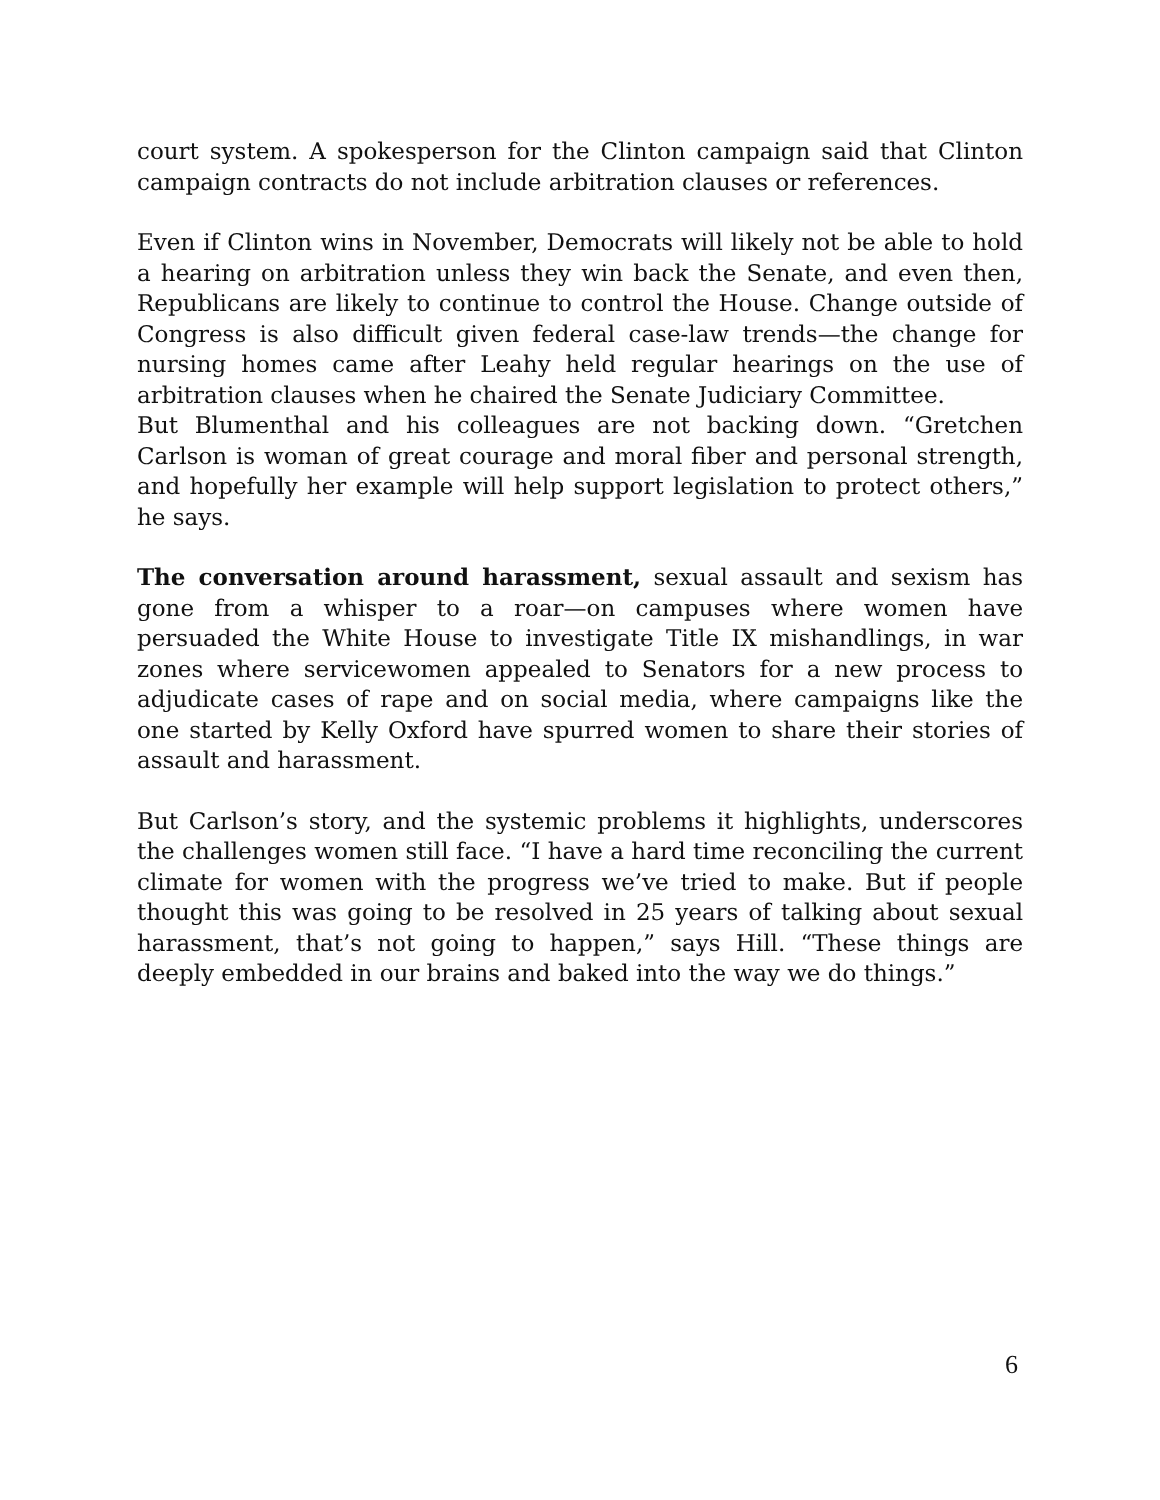court system. A spokesperson for the Clinton campaign said that Clinton campaign contracts do not include arbitration clauses or references.
Even if Clinton wins in November, Democrats will likely not be able to hold a hearing on arbitration unless they win back the Senate, and even then, Republicans are likely to continue to control the House. Change outside of Congress is also difficult given federal case-law trends—the change for nursing homes came after Leahy held regular hearings on the use of arbitration clauses when he chaired the Senate Judiciary Committee.
But Blumenthal and his colleagues are not backing down. “Gretchen Carlson is woman of great courage and moral fiber and personal strength, and hopefully her example will help support legislation to protect others,” he says.
The conversation around harassment, sexual assault and sexism has gone from a whisper to a roar—on campuses where women have persuaded the White House to investigate Title IX mishandlings, in war zones where servicewomen appealed to Senators for a new process to adjudicate cases of rape and on social media, where campaigns like the one started by Kelly Oxford have spurred women to share their stories of assault and harassment.
But Carlson’s story, and the systemic problems it highlights, underscores the challenges women still face. “I have a hard time reconciling the current climate for women with the progress we’ve tried to make. But if people thought this was going to be resolved in 25 years of talking about sexual harassment, that’s not going to happen,” says Hill. “These things are deeply embedded in our brains and baked into the way we do things.”
6